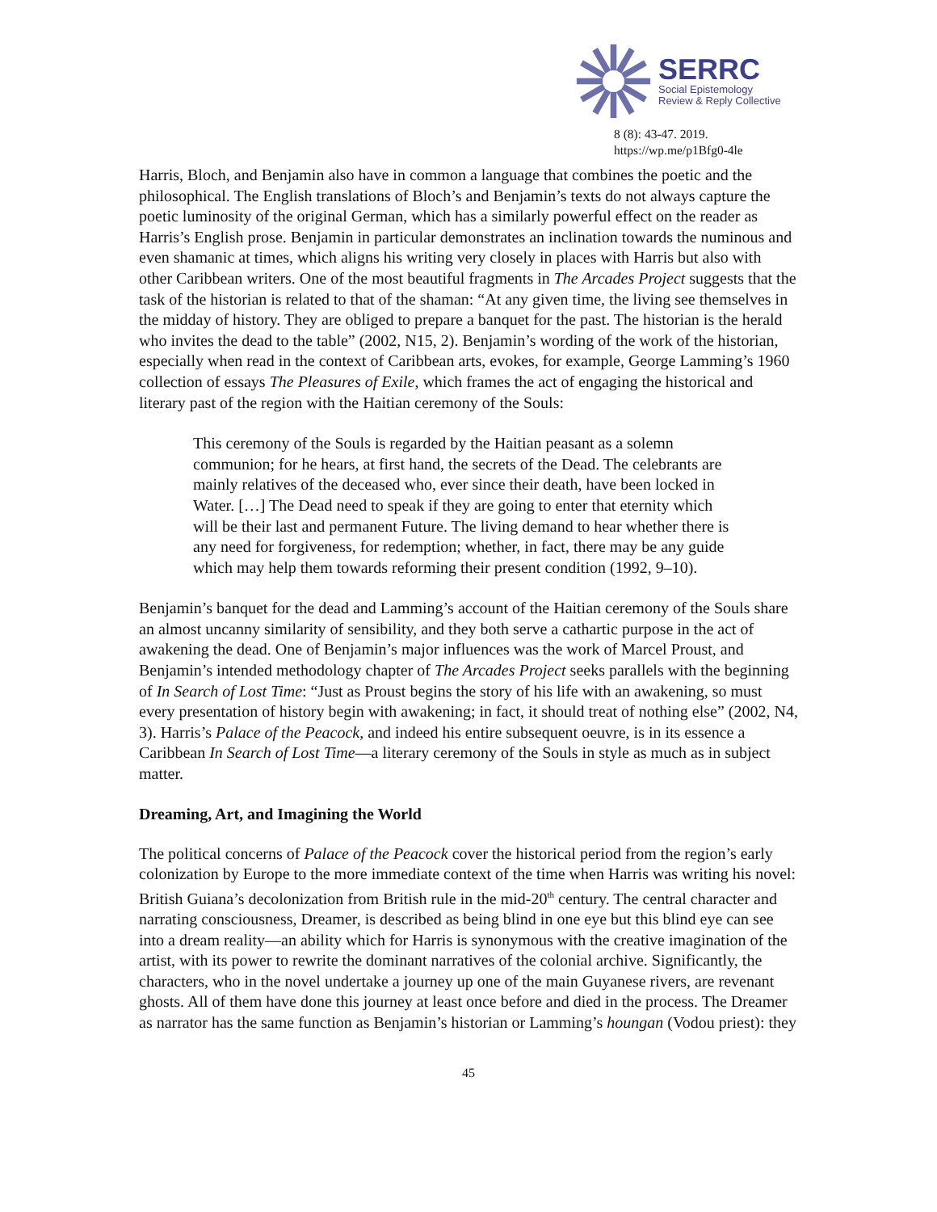SERRC
Social Epistemology
Review & Reply Collective
8 (8): 43-47. 2019.
https://wp.me/p1Bfg0-4le
Harris, Bloch, and Benjamin also have in common a language that combines the poetic and the philosophical. The English translations of Bloch’s and Benjamin’s texts do not always capture the poetic luminosity of the original German, which has a similarly powerful effect on the reader as Harris’s English prose. Benjamin in particular demonstrates an inclination towards the numinous and even shamanic at times, which aligns his writing very closely in places with Harris but also with other Caribbean writers. One of the most beautiful fragments in The Arcades Project suggests that the task of the historian is related to that of the shaman: “At any given time, the living see themselves in the midday of history. They are obliged to prepare a banquet for the past. The historian is the herald who invites the dead to the table” (2002, N15, 2). Benjamin’s wording of the work of the historian, especially when read in the context of Caribbean arts, evokes, for example, George Lamming’s 1960 collection of essays The Pleasures of Exile, which frames the act of engaging the historical and literary past of the region with the Haitian ceremony of the Souls:
This ceremony of the Souls is regarded by the Haitian peasant as a solemn communion; for he hears, at first hand, the secrets of the Dead. The celebrants are mainly relatives of the deceased who, ever since their death, have been locked in Water. […] The Dead need to speak if they are going to enter that eternity which will be their last and permanent Future. The living demand to hear whether there is any need for forgiveness, for redemption; whether, in fact, there may be any guide which may help them towards reforming their present condition (1992, 9–10).
Benjamin’s banquet for the dead and Lamming’s account of the Haitian ceremony of the Souls share an almost uncanny similarity of sensibility, and they both serve a cathartic purpose in the act of awakening the dead. One of Benjamin’s major influences was the work of Marcel Proust, and Benjamin’s intended methodology chapter of The Arcades Project seeks parallels with the beginning of In Search of Lost Time: “Just as Proust begins the story of his life with an awakening, so must every presentation of history begin with awakening; in fact, it should treat of nothing else” (2002, N4, 3). Harris’s Palace of the Peacock, and indeed his entire subsequent oeuvre, is in its essence a Caribbean In Search of Lost Time—a literary ceremony of the Souls in style as much as in subject matter.
Dreaming, Art, and Imagining the World
The political concerns of Palace of the Peacock cover the historical period from the region’s early colonization by Europe to the more immediate context of the time when Harris was writing his novel: British Guiana’s decolonization from British rule in the mid-20<sup>th</sup> century. The central character and narrating consciousness, Dreamer, is described as being blind in one eye but this blind eye can see into a dream reality—an ability which for Harris is synonymous with the creative imagination of the artist, with its power to rewrite the dominant narratives of the colonial archive. Significantly, the characters, who in the novel undertake a journey up one of the main Guyanese rivers, are revenant ghosts. All of them have done this journey at least once before and died in the process. The Dreamer as narrator has the same function as Benjamin’s historian or Lamming’s houngan (Vodou priest): they
45